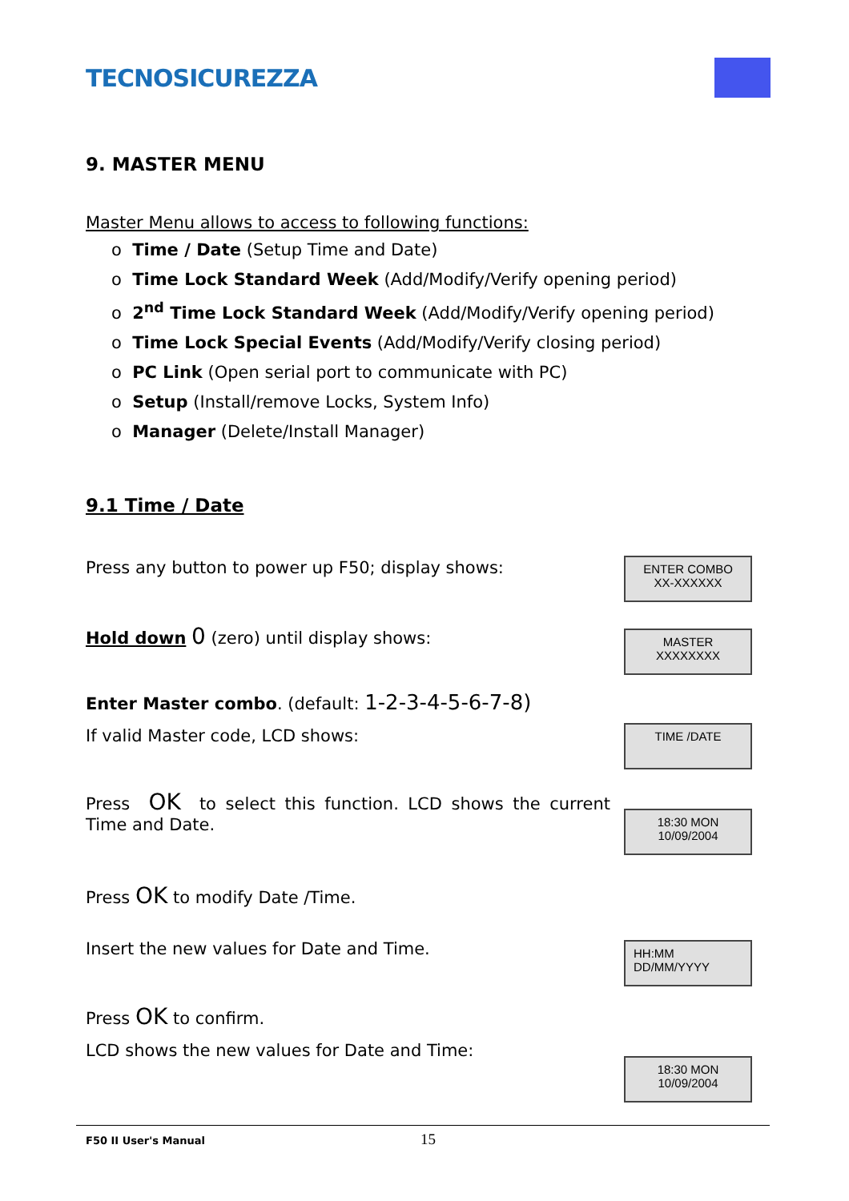TECNOSICUREZZA
9. MASTER MENU
Master Menu allows to access to following functions:
o Time / Date (Setup Time and Date)
o Time Lock Standard Week (Add/Modify/Verify opening period)
o 2<sup>nd</sup> Time Lock Standard Week (Add/Modify/Verify opening period)
o Time Lock Special Events (Add/Modify/Verify closing period)
o PC Link (Open serial port to communicate with PC)
o Setup (Install/remove Locks, System Info)
o Manager (Delete/Install Manager)
9.1 Time / Date
Press any button to power up F50; display shows:
ENTER COMBO
XX-XXXXXX
Hold down 0 (zero) until display shows:
MASTER
XXXXXXXX
Enter Master combo. (default: 1-2-3-4-5-6-7-8)
If valid Master code, LCD shows: TIME /DATE
Press OK to select this function. LCD shows the current Time and Date.
18:30 MON
10/09/2004
Press OK to modify Date /Time.
Insert the new values for Date and Time.
HH:MM
DD/MM/YYYY
Press OK to confirm.
LCD shows the new values for Date and Time:
18:30 MON
10/09/2004
F50 II User's Manual 15